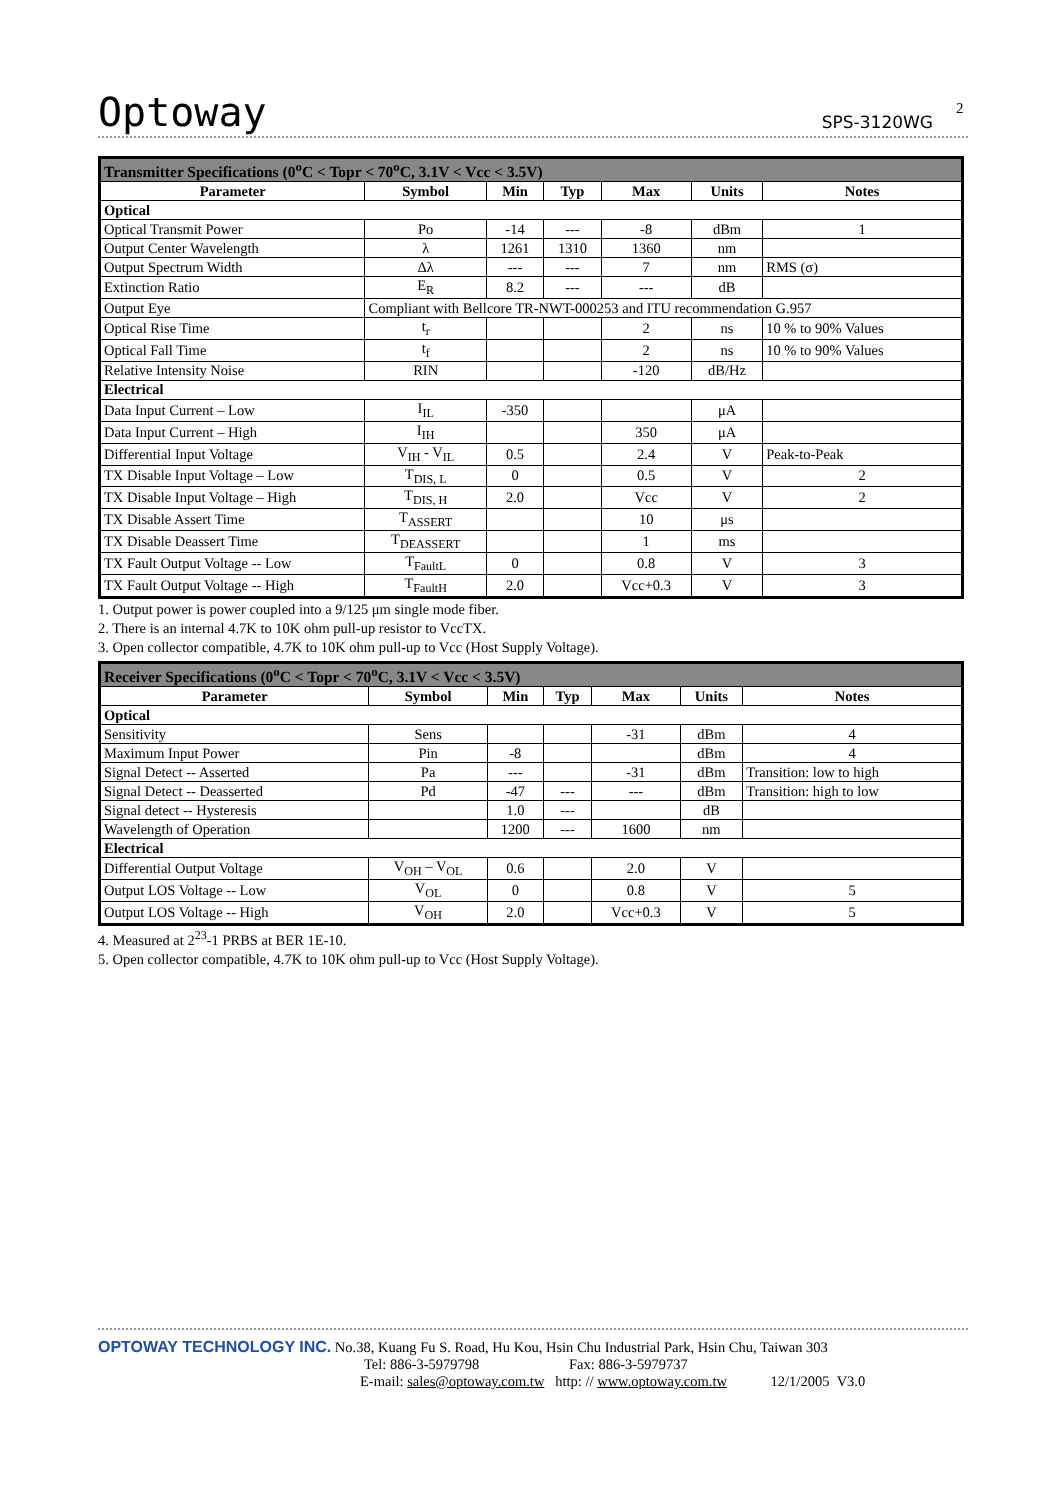Optoway SPS-3120WG 2
| Transmitter Specifications (0<sup>o</sup>C < Topr < 70<sup>o</sup>C, 3.1V < Vcc < 3.5V) | | | | | | |
| --- | --- | --- | --- | --- | --- | --- |
| Parameter | Symbol | Min | Typ | Max | Units | Notes |
| Optical | | | | | | |
| Optical Transmit Power | Po | -14 | --- | -8 | dBm | 1 |
| Output Center Wavelength | λ | 1261 | 1310 | 1360 | nm | |
| Output Spectrum Width | Δλ | --- | --- | 7 | nm | RMS (σ) |
| Extinction Ratio | E<sub>R</sub> | 8.2 | --- | --- | dB | |
| Output Eye | Compliant with Bellcore TR-NWT-000253 and ITU recommendation G.957 | | | | | |
| Optical Rise Time | t<sub>r</sub> | | | 2 | ns | 10 % to 90% Values |
| Optical Fall Time | t<sub>f</sub> | | | 2 | ns | 10 % to 90% Values |
| Relative Intensity Noise | RIN | | | -120 | dB/Hz | |
| Electrical | | | | | | |
| Data Input Current – Low | I<sub>IL</sub> | -350 | | | μA | |
| Data Input Current – High | I<sub>IH</sub> | | | 350 | μA | |
| Differential Input Voltage | V<sub>IH</sub> - V<sub>IL</sub> | 0.5 | | 2.4 | V | Peak-to-Peak |
| TX Disable Input Voltage – Low | T<sub>DIS, L</sub> | 0 | | 0.5 | V | 2 |
| TX Disable Input Voltage – High | T<sub>DIS, H</sub> | 2.0 | | Vcc | V | 2 |
| TX Disable Assert Time | T<sub>ASSERT</sub> | | | 10 | μs | |
| TX Disable Deassert Time | T<sub>DEASSERT</sub> | | | 1 | ms | |
| TX Fault Output Voltage -- Low | T<sub>FaultL</sub> | 0 | | 0.8 | V | 3 |
| TX Fault Output Voltage -- High | T<sub>FaultH</sub> | 2.0 | | Vcc+0.3 | V | 3 |
1. Output power is power coupled into a 9/125 μm single mode fiber.
2. There is an internal 4.7K to 10K ohm pull-up resistor to VccTX.
3. Open collector compatible, 4.7K to 10K ohm pull-up to Vcc (Host Supply Voltage).
| Receiver Specifications (0<sup>o</sup>C < Topr < 70<sup>o</sup>C, 3.1V < Vcc < 3.5V) | | | | | | |
| --- | --- | --- | --- | --- | --- | --- |
| Parameter | Symbol | Min | Typ | Max | Units | Notes |
| Optical | | | | | | |
| Sensitivity | Sens | | | -31 | dBm | 4 |
| Maximum Input Power | Pin | -8 | | | dBm | 4 |
| Signal Detect -- Asserted | Pa | --- | | -31 | dBm | Transition: low to high |
| Signal Detect -- Deasserted | Pd | -47 | --- | --- | dBm | Transition: high to low |
| Signal detect -- Hysteresis | | 1.0 | --- | | dB | |
| Wavelength of Operation | | 1200 | --- | 1600 | nm | |
| Electrical | | | | | | |
| Differential Output Voltage | V<sub>OH</sub> – V<sub>OL</sub> | 0.6 | | 2.0 | V | |
| Output LOS Voltage -- Low | V<sub>OL</sub> | 0 | | 0.8 | V | 5 |
| Output LOS Voltage -- High | V<sub>OH</sub> | 2.0 | | Vcc+0.3 | V | 5 |
4. Measured at 2<sup>23</sup>-1 PRBS at BER 1E-10.
5. Open collector compatible, 4.7K to 10K ohm pull-up to Vcc (Host Supply Voltage).
OPTOWAY TECHNOLOGY INC. No.38, Kuang Fu S. Road, Hu Kou, Hsin Chu Industrial Park, Hsin Chu, Taiwan 303
Tel: 886-3-5979798 Fax: 886-3-5979737
E-mail: sales@optoway.com.tw http: // www.optoway.com.tw 12/1/2005 V3.0